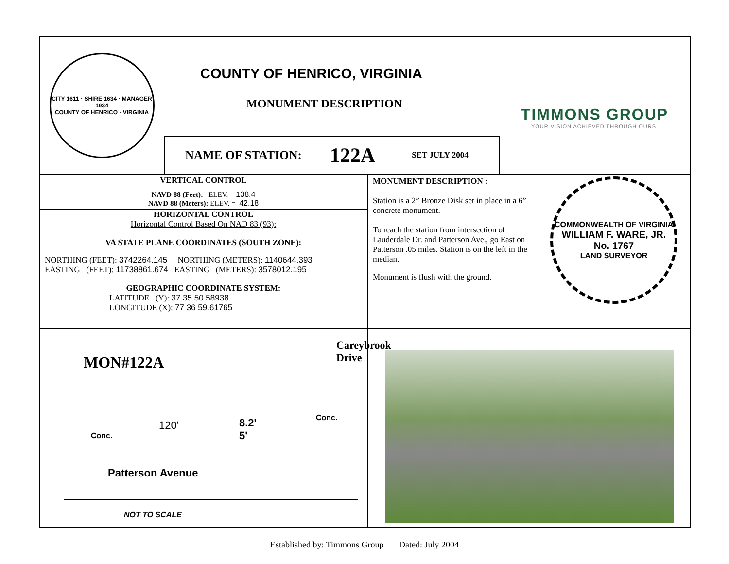CITY 1611 · SHIRE 1634 · MANAGER 1934
COUNTY OF HENRICO · VIRGINIA
COUNTY OF HENRICO, VIRGINIA
MONUMENT DESCRIPTION
NAME OF STATION: 122A SET JULY 2004
TIMMONS GROUP
YOUR VISION ACHIEVED THROUGH OURS.
VERTICAL CONTROL
NAVD 88 (Feet): ELEV. = 138.4
NAVD 88 (Meters): ELEV. = 42.18
HORIZONTAL CONTROL
Horizontal Control Based On NAD 83 (93):
VA STATE PLANE COORDINATES (SOUTH ZONE):
NORTHING (FEET): 3742264.145 NORTHING (METERS): 1140644.393
EASTING (FEET): 11738861.674 EASTING (METERS): 3578012.195
GEOGRAPHIC COORDINATE SYSTEM:
LATITUDE (Y): 37 35 50.58938
LONGITUDE (X): 77 36 59.61765
MONUMENT DESCRIPTION :
Station is a 2” Bronze Disk set in place in a 6” concrete monument.
To reach the station from intersection of Lauderdale Dr. and Patterson Ave., go East on Patterson .05 miles. Station is on the left in the median.
Monument is flush with the ground.
COMMONWEALTH OF VIRGINIA
WILLIAM F. WARE, JR.
No. 1767
LAND SURVEYOR
MON#122A
Careybrook Drive
120'
8.2'
5'
Conc.
Conc.
Patterson Avenue
NOT TO SCALE
Established by: Timmons Group Dated: July 2004